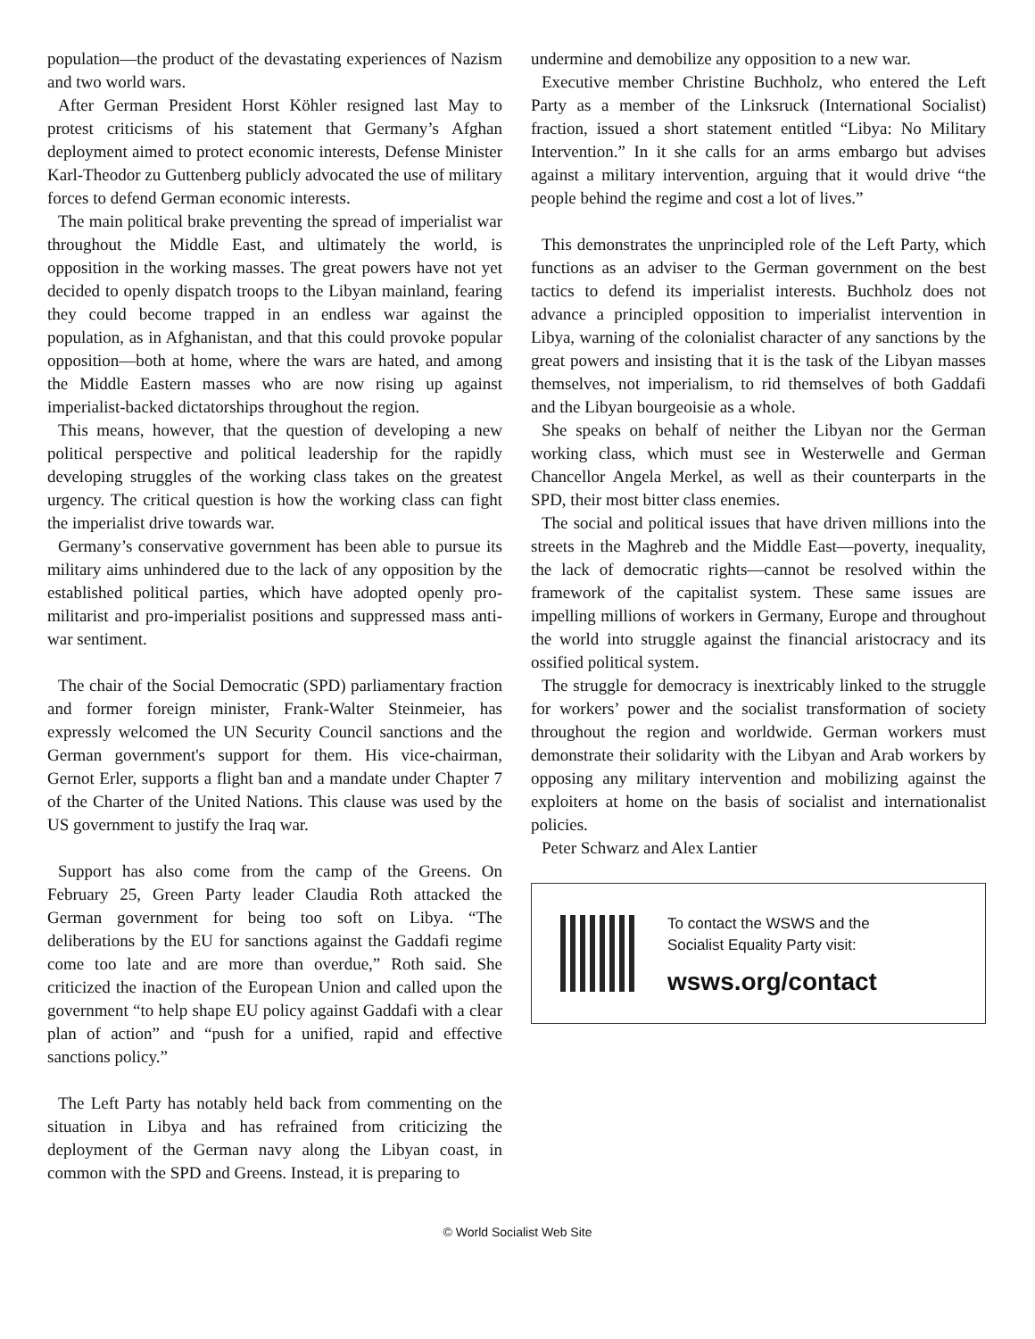population—the product of the devastating experiences of Nazism and two world wars.
After German President Horst Köhler resigned last May to protest criticisms of his statement that Germany’s Afghan deployment aimed to protect economic interests, Defense Minister Karl-Theodor zu Guttenberg publicly advocated the use of military forces to defend German economic interests.
The main political brake preventing the spread of imperialist war throughout the Middle East, and ultimately the world, is opposition in the working masses. The great powers have not yet decided to openly dispatch troops to the Libyan mainland, fearing they could become trapped in an endless war against the population, as in Afghanistan, and that this could provoke popular opposition—both at home, where the wars are hated, and among the Middle Eastern masses who are now rising up against imperialist-backed dictatorships throughout the region.
This means, however, that the question of developing a new political perspective and political leadership for the rapidly developing struggles of the working class takes on the greatest urgency. The critical question is how the working class can fight the imperialist drive towards war.
Germany’s conservative government has been able to pursue its military aims unhindered due to the lack of any opposition by the established political parties, which have adopted openly pro-militarist and pro-imperialist positions and suppressed mass anti-war sentiment.
The chair of the Social Democratic (SPD) parliamentary fraction and former foreign minister, Frank-Walter Steinmeier, has expressly welcomed the UN Security Council sanctions and the German government's support for them. His vice-chairman, Gernot Erler, supports a flight ban and a mandate under Chapter 7 of the Charter of the United Nations. This clause was used by the US government to justify the Iraq war.
Support has also come from the camp of the Greens. On February 25, Green Party leader Claudia Roth attacked the German government for being too soft on Libya. “The deliberations by the EU for sanctions against the Gaddafi regime come too late and are more than overdue,” Roth said. She criticized the inaction of the European Union and called upon the government “to help shape EU policy against Gaddafi with a clear plan of action” and “push for a unified, rapid and effective sanctions policy.”
The Left Party has notably held back from commenting on the situation in Libya and has refrained from criticizing the deployment of the German navy along the Libyan coast, in common with the SPD and Greens. Instead, it is preparing to
undermine and demobilize any opposition to a new war.
Executive member Christine Buchholz, who entered the Left Party as a member of the Linksruck (International Socialist) fraction, issued a short statement entitled “Libya: No Military Intervention.” In it she calls for an arms embargo but advises against a military intervention, arguing that it would drive “the people behind the regime and cost a lot of lives.”
This demonstrates the unprincipled role of the Left Party, which functions as an adviser to the German government on the best tactics to defend its imperialist interests. Buchholz does not advance a principled opposition to imperialist intervention in Libya, warning of the colonialist character of any sanctions by the great powers and insisting that it is the task of the Libyan masses themselves, not imperialism, to rid themselves of both Gaddafi and the Libyan bourgeoisie as a whole.
She speaks on behalf of neither the Libyan nor the German working class, which must see in Westerwelle and German Chancellor Angela Merkel, as well as their counterparts in the SPD, their most bitter class enemies.
The social and political issues that have driven millions into the streets in the Maghreb and the Middle East—poverty, inequality, the lack of democratic rights—cannot be resolved within the framework of the capitalist system. These same issues are impelling millions of workers in Germany, Europe and throughout the world into struggle against the financial aristocracy and its ossified political system.
The struggle for democracy is inextricably linked to the struggle for workers’ power and the socialist transformation of society throughout the region and worldwide. German workers must demonstrate their solidarity with the Libyan and Arab workers by opposing any military intervention and mobilizing against the exploiters at home on the basis of socialist and internationalist policies.
Peter Schwarz and Alex Lantier
To contact the WSWS and the
Socialist Equality Party visit:
wsws.org/contact
© World Socialist Web Site